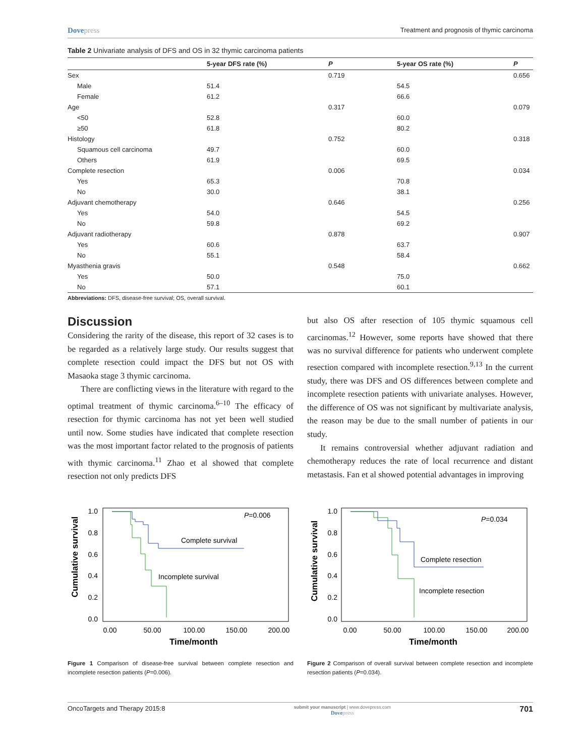Dovepress Treatment and prognosis of thymic carcinoma
Table 2 Univariate analysis of DFS and OS in 32 thymic carcinoma patients
| | 5-year DFS rate (%) | P | 5-year OS rate (%) | P |
| --- | --- | --- | --- | --- |
| Sex | | 0.719 | | 0.656 |
| Male | 51.4 | | 54.5 | |
| Female | 61.2 | | 66.6 | |
| Age | | 0.317 | | 0.079 |
| <50 | 52.8 | | 60.0 | |
| ≥50 | 61.8 | | 80.2 | |
| Histology | | 0.752 | | 0.318 |
| Squamous cell carcinoma | 49.7 | | 60.0 | |
| Others | 61.9 | | 69.5 | |
| Complete resection | | 0.006 | | 0.034 |
| Yes | 65.3 | | 70.8 | |
| No | 30.0 | | 38.1 | |
| Adjuvant chemotherapy | | 0.646 | | 0.256 |
| Yes | 54.0 | | 54.5 | |
| No | 59.8 | | 69.2 | |
| Adjuvant radiotherapy | | 0.878 | | 0.907 |
| Yes | 60.6 | | 63.7 | |
| No | 55.1 | | 58.4 | |
| Myasthenia gravis | | 0.548 | | 0.662 |
| Yes | 50.0 | | 75.0 | |
| No | 57.1 | | 60.1 | |
Abbreviations: DFS, disease-free survival; OS, overall survival.
Discussion
Considering the rarity of the disease, this report of 32 cases is to be regarded as a relatively large study. Our results suggest that complete resection could impact the DFS but not OS with Masaoka stage 3 thymic carcinoma.
There are conflicting views in the literature with regard to the optimal treatment of thymic carcinoma.<sup>6–10</sup> The efficacy of resection for thymic carcinoma has not yet been well studied until now. Some studies have indicated that complete resection was the most important factor related to the prognosis of patients with thymic carcinoma.<sup>11</sup> Zhao et al showed that complete resection not only predicts DFS
but also OS after resection of 105 thymic squamous cell carcinomas.<sup>12</sup> However, some reports have showed that there was no survival difference for patients who underwent complete resection compared with incomplete resection.<sup>9,13</sup> In the current study, there was DFS and OS differences between complete and incomplete resection patients with univariate analyses. However, the difference of OS was not significant by multivariate analysis, the reason may be due to the small number of patients in our study.
It remains controversial whether adjuvant radiation and chemotherapy reduces the rate of local recurrence and distant metastasis. Fan et al showed potential advantages in improving
Cumulative survival
1.0
0.8
0.6
0.4
0.2
0.0
0.00
50.00
100.00
150.00
200.00
Time/month
P=0.006
Complete survival
Incomplete survival
Figure 1 Comparison of disease-free survival between complete resection and incomplete resection patients (P=0.006).
Cumulative survival
1.0
0.8
0.6
0.4
0.2
0.0
0.00
50.00
100.00
150.00
200.00
Time/month
P=0.034
Complete resection
Incomplete resection
Figure 2 Comparison of overall survival between complete resection and incomplete resection patients (P=0.034).
OncoTargets and Therapy 2015:8 submit your manuscript | www.dovepress.com
Dovepress 701